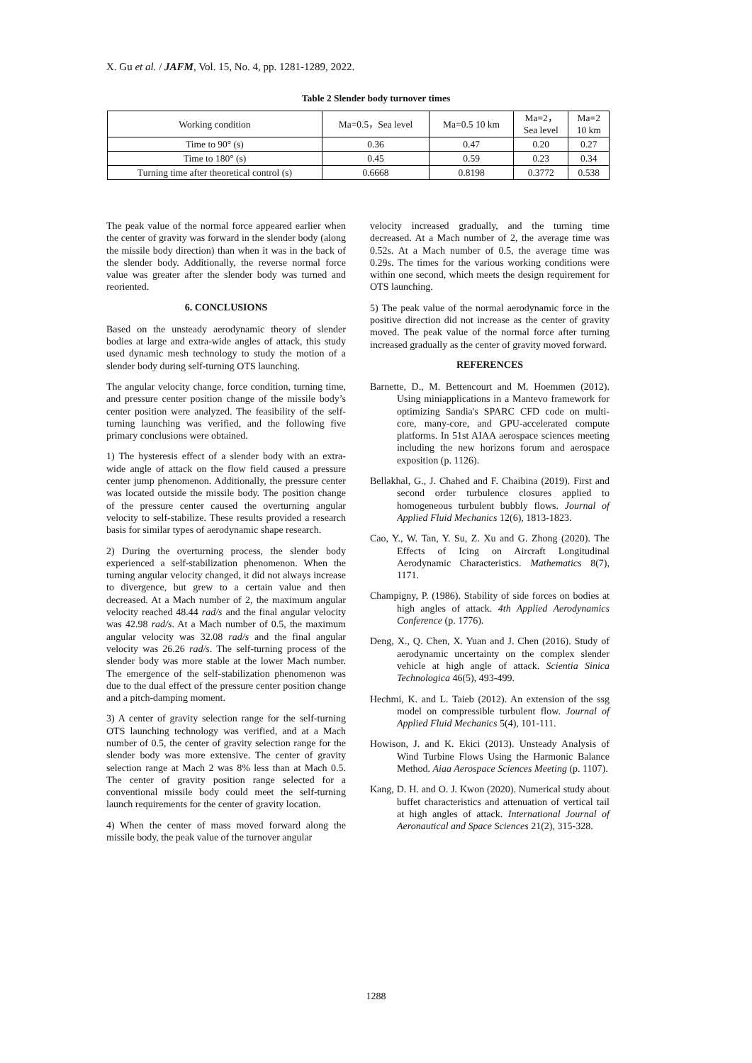X. Gu et al. / JAFM, Vol. 15, No. 4, pp. 1281-1289, 2022.
Table 2 Slender body turnover times
| Working condition | Ma=0.5，Sea level | Ma=0.5 10 km | Ma=2， Sea level | Ma=2 10 km |
| --- | --- | --- | --- | --- |
| Time to 90° (s) | 0.36 | 0.47 | 0.20 | 0.27 |
| Time to 180° (s) | 0.45 | 0.59 | 0.23 | 0.34 |
| Turning time after theoretical control (s) | 0.6668 | 0.8198 | 0.3772 | 0.538 |
The peak value of the normal force appeared earlier when the center of gravity was forward in the slender body (along the missile body direction) than when it was in the back of the slender body. Additionally, the reverse normal force value was greater after the slender body was turned and reoriented.
6. CONCLUSIONS
Based on the unsteady aerodynamic theory of slender bodies at large and extra-wide angles of attack, this study used dynamic mesh technology to study the motion of a slender body during self-turning OTS launching.
The angular velocity change, force condition, turning time, and pressure center position change of the missile body’s center position were analyzed. The feasibility of the self-turning launching was verified, and the following five primary conclusions were obtained.
1) The hysteresis effect of a slender body with an extra-wide angle of attack on the flow field caused a pressure center jump phenomenon. Additionally, the pressure center was located outside the missile body. The position change of the pressure center caused the overturning angular velocity to self-stabilize. These results provided a research basis for similar types of aerodynamic shape research.
2) During the overturning process, the slender body experienced a self-stabilization phenomenon. When the turning angular velocity changed, it did not always increase to divergence, but grew to a certain value and then decreased. At a Mach number of 2, the maximum angular velocity reached 48.44 rad/s and the final angular velocity was 42.98 rad/s. At a Mach number of 0.5, the maximum angular velocity was 32.08 rad/s and the final angular velocity was 26.26 rad/s. The self-turning process of the slender body was more stable at the lower Mach number. The emergence of the self-stabilization phenomenon was due to the dual effect of the pressure center position change and a pitch-damping moment.
3) A center of gravity selection range for the self-turning OTS launching technology was verified, and at a Mach number of 0.5, the center of gravity selection range for the slender body was more extensive. The center of gravity selection range at Mach 2 was 8% less than at Mach 0.5. The center of gravity position range selected for a conventional missile body could meet the self-turning launch requirements for the center of gravity location.
4) When the center of mass moved forward along the missile body, the peak value of the turnover angular
velocity increased gradually, and the turning time decreased. At a Mach number of 2, the average time was 0.52s. At a Mach number of 0.5, the average time was 0.29s. The times for the various working conditions were within one second, which meets the design requirement for OTS launching.
5) The peak value of the normal aerodynamic force in the positive direction did not increase as the center of gravity moved. The peak value of the normal force after turning increased gradually as the center of gravity moved forward.
REFERENCES
Barnette, D., M. Bettencourt and M. Hoemmen (2012). Using miniapplications in a Mantevo framework for optimizing Sandia's SPARC CFD code on multi-core, many-core, and GPU-accelerated compute platforms. In 51st AIAA aerospace sciences meeting including the new horizons forum and aerospace exposition (p. 1126).
Bellakhal, G., J. Chahed and F. Chaibina (2019). First and second order turbulence closures applied to homogeneous turbulent bubbly flows. Journal of Applied Fluid Mechanics 12(6), 1813-1823.
Cao, Y., W. Tan, Y. Su, Z. Xu and G. Zhong (2020). The Effects of Icing on Aircraft Longitudinal Aerodynamic Characteristics. Mathematics 8(7), 1171.
Champigny, P. (1986). Stability of side forces on bodies at high angles of attack. 4th Applied Aerodynamics Conference (p. 1776).
Deng, X., Q. Chen, X. Yuan and J. Chen (2016). Study of aerodynamic uncertainty on the complex slender vehicle at high angle of attack. Scientia Sinica Technologica 46(5), 493-499.
Hechmi, K. and L. Taieb (2012). An extension of the ssg model on compressible turbulent flow. Journal of Applied Fluid Mechanics 5(4), 101-111.
Howison, J. and K. Ekici (2013). Unsteady Analysis of Wind Turbine Flows Using the Harmonic Balance Method. Aiaa Aerospace Sciences Meeting (p. 1107).
Kang, D. H. and O. J. Kwon (2020). Numerical study about buffet characteristics and attenuation of vertical tail at high angles of attack. International Journal of Aeronautical and Space Sciences 21(2), 315-328.
1288